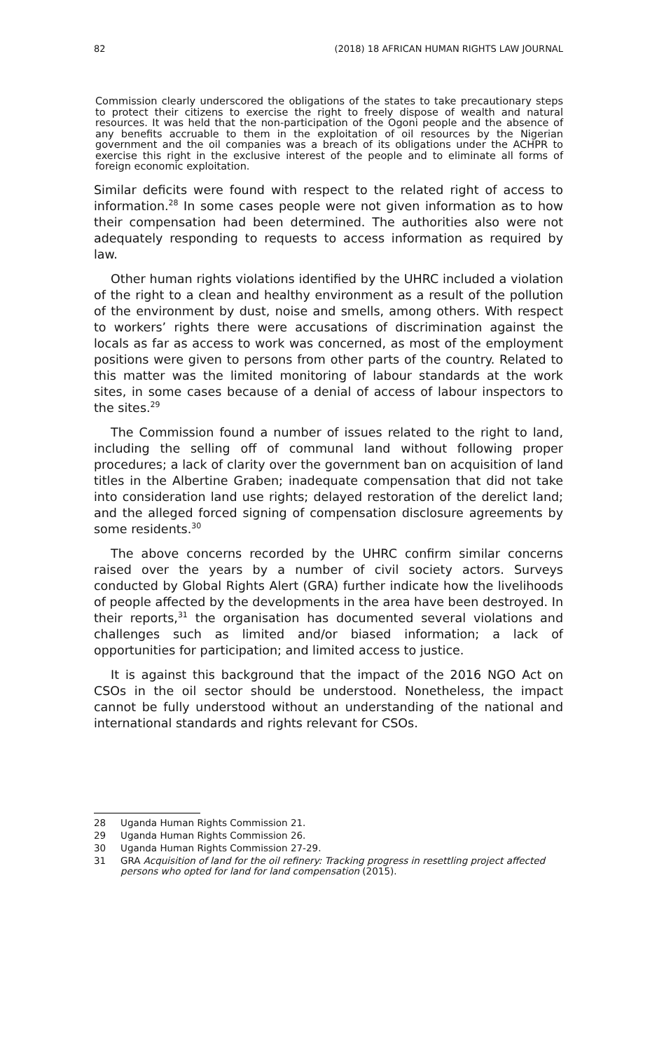82 (2018) 18 AFRICAN HUMAN RIGHTS LAW JOURNAL
Commission clearly underscored the obligations of the states to take precautionary steps to protect their citizens to exercise the right to freely dispose of wealth and natural resources. It was held that the non-participation of the Ogoni people and the absence of any benefits accruable to them in the exploitation of oil resources by the Nigerian government and the oil companies was a breach of its obligations under the ACHPR to exercise this right in the exclusive interest of the people and to eliminate all forms of foreign economic exploitation.
Similar deficits were found with respect to the related right of access to information.<sup>28</sup> In some cases people were not given information as to how their compensation had been determined. The authorities also were not adequately responding to requests to access information as required by law.
Other human rights violations identified by the UHRC included a violation of the right to a clean and healthy environment as a result of the pollution of the environment by dust, noise and smells, among others. With respect to workers’ rights there were accusations of discrimination against the locals as far as access to work was concerned, as most of the employment positions were given to persons from other parts of the country. Related to this matter was the limited monitoring of labour standards at the work sites, in some cases because of a denial of access of labour inspectors to the sites.<sup>29</sup>
The Commission found a number of issues related to the right to land, including the selling off of communal land without following proper procedures; a lack of clarity over the government ban on acquisition of land titles in the Albertine Graben; inadequate compensation that did not take into consideration land use rights; delayed restoration of the derelict land; and the alleged forced signing of compensation disclosure agreements by some residents.<sup>30</sup>
The above concerns recorded by the UHRC confirm similar concerns raised over the years by a number of civil society actors. Surveys conducted by Global Rights Alert (GRA) further indicate how the livelihoods of people affected by the developments in the area have been destroyed. In their reports,<sup>31</sup> the organisation has documented several violations and challenges such as limited and/or biased information; a lack of opportunities for participation; and limited access to justice.
It is against this background that the impact of the 2016 NGO Act on CSOs in the oil sector should be understood. Nonetheless, the impact cannot be fully understood without an understanding of the national and international standards and rights relevant for CSOs.
28 Uganda Human Rights Commission 21.
29 Uganda Human Rights Commission 26.
30 Uganda Human Rights Commission 27-29.
31 GRA Acquisition of land for the oil refinery: Tracking progress in resettling project affected persons who opted for land for land compensation (2015).